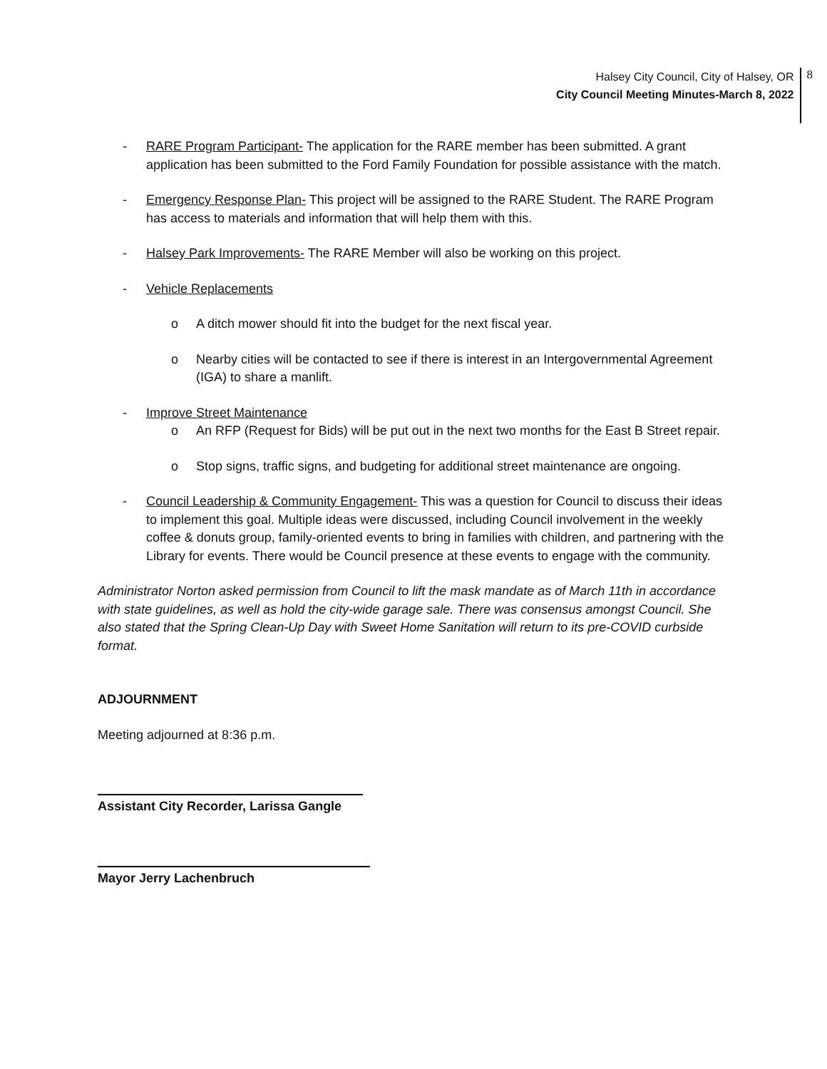Halsey City Council, City of Halsey, OR
City Council Meeting Minutes-March 8, 2022
8
- RARE Program Participant- The application for the RARE member has been submitted. A grant application has been submitted to the Ford Family Foundation for possible assistance with the match.
- Emergency Response Plan- This project will be assigned to the RARE Student. The RARE Program has access to materials and information that will help them with this.
- Halsey Park Improvements- The RARE Member will also be working on this project.
- Vehicle Replacements
o A ditch mower should fit into the budget for the next fiscal year.
o Nearby cities will be contacted to see if there is interest in an Intergovernmental Agreement (IGA) to share a manlift.
- Improve Street Maintenance
o An RFP (Request for Bids) will be put out in the next two months for the East B Street repair.
o Stop signs, traffic signs, and budgeting for additional street maintenance are ongoing.
- Council Leadership & Community Engagement- This was a question for Council to discuss their ideas to implement this goal. Multiple ideas were discussed, including Council involvement in the weekly coffee & donuts group, family-oriented events to bring in families with children, and partnering with the Library for events. There would be Council presence at these events to engage with the community.
Administrator Norton asked permission from Council to lift the mask mandate as of March 11th in accordance with state guidelines, as well as hold the city-wide garage sale. There was consensus amongst Council. She also stated that the Spring Clean-Up Day with Sweet Home Sanitation will return to its pre-COVID curbside format.
ADJOURNMENT
Meeting adjourned at 8:36 p.m.
Assistant City Recorder, Larissa Gangle
Mayor Jerry Lachenbruch